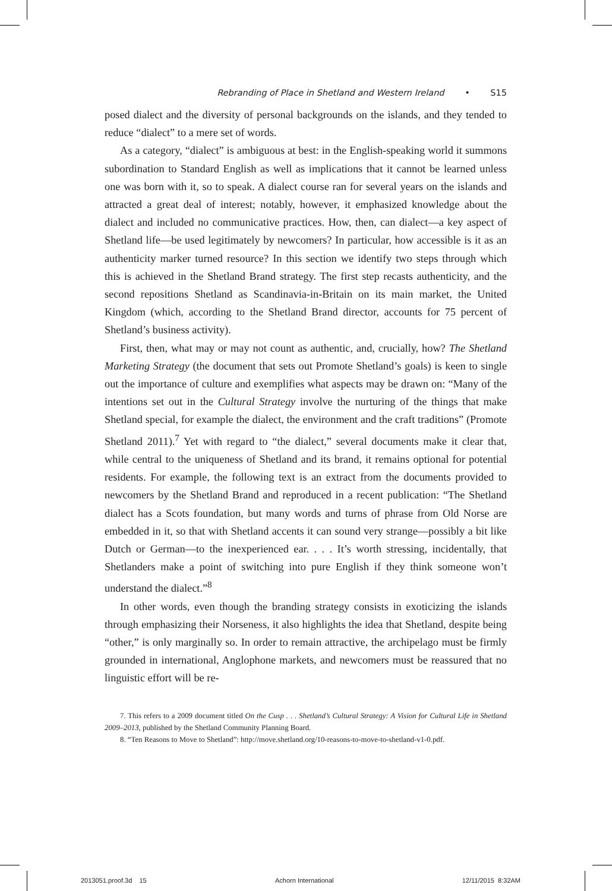Rebranding of Place in Shetland and Western Ireland • S15
posed dialect and the diversity of personal backgrounds on the islands, and they tended to reduce “dialect” to a mere set of words.
As a category, “dialect” is ambiguous at best: in the English-speaking world it summons subordination to Standard English as well as implications that it cannot be learned unless one was born with it, so to speak. A dialect course ran for several years on the islands and attracted a great deal of interest; notably, however, it emphasized knowledge about the dialect and included no communicative practices. How, then, can dialect—a key aspect of Shetland life—be used legitimately by newcomers? In particular, how accessible is it as an authenticity marker turned resource? In this section we identify two steps through which this is achieved in the Shetland Brand strategy. The first step recasts authenticity, and the second repositions Shetland as Scandinavia-in-Britain on its main market, the United Kingdom (which, according to the Shetland Brand director, accounts for 75 percent of Shetland’s business activity).
First, then, what may or may not count as authentic, and, crucially, how? The Shetland Marketing Strategy (the document that sets out Promote Shetland’s goals) is keen to single out the importance of culture and exemplifies what aspects may be drawn on: “Many of the intentions set out in the Cultural Strategy involve the nurturing of the things that make Shetland special, for example the dialect, the environment and the craft traditions” (Promote Shetland 2011).<sup>7</sup> Yet with regard to “the dialect,” several documents make it clear that, while central to the uniqueness of Shetland and its brand, it remains optional for potential residents. For example, the following text is an extract from the documents provided to newcomers by the Shetland Brand and reproduced in a recent publication: “The Shetland dialect has a Scots foundation, but many words and turns of phrase from Old Norse are embedded in it, so that with Shetland accents it can sound very strange—possibly a bit like Dutch or German—to the inexperienced ear. . . . It’s worth stressing, incidentally, that Shetlanders make a point of switching into pure English if they think someone won’t understand the dialect.”<sup>8</sup>
In other words, even though the branding strategy consists in exoticizing the islands through emphasizing their Norseness, it also highlights the idea that Shetland, despite being “other,” is only marginally so. In order to remain attractive, the archipelago must be firmly grounded in international, Anglophone markets, and newcomers must be reassured that no linguistic effort will be re-
7. This refers to a 2009 document titled On the Cusp . . . Shetland’s Cultural Strategy: A Vision for Cultural Life in Shetland 2009–2013, published by the Shetland Community Planning Board.
8. “Ten Reasons to Move to Shetland”: http://move.shetland.org/10-reasons-to-move-to-shetland-v1-0.pdf.
2013051.proof.3d 15 Achorn International 12/11/2015 8:32AM